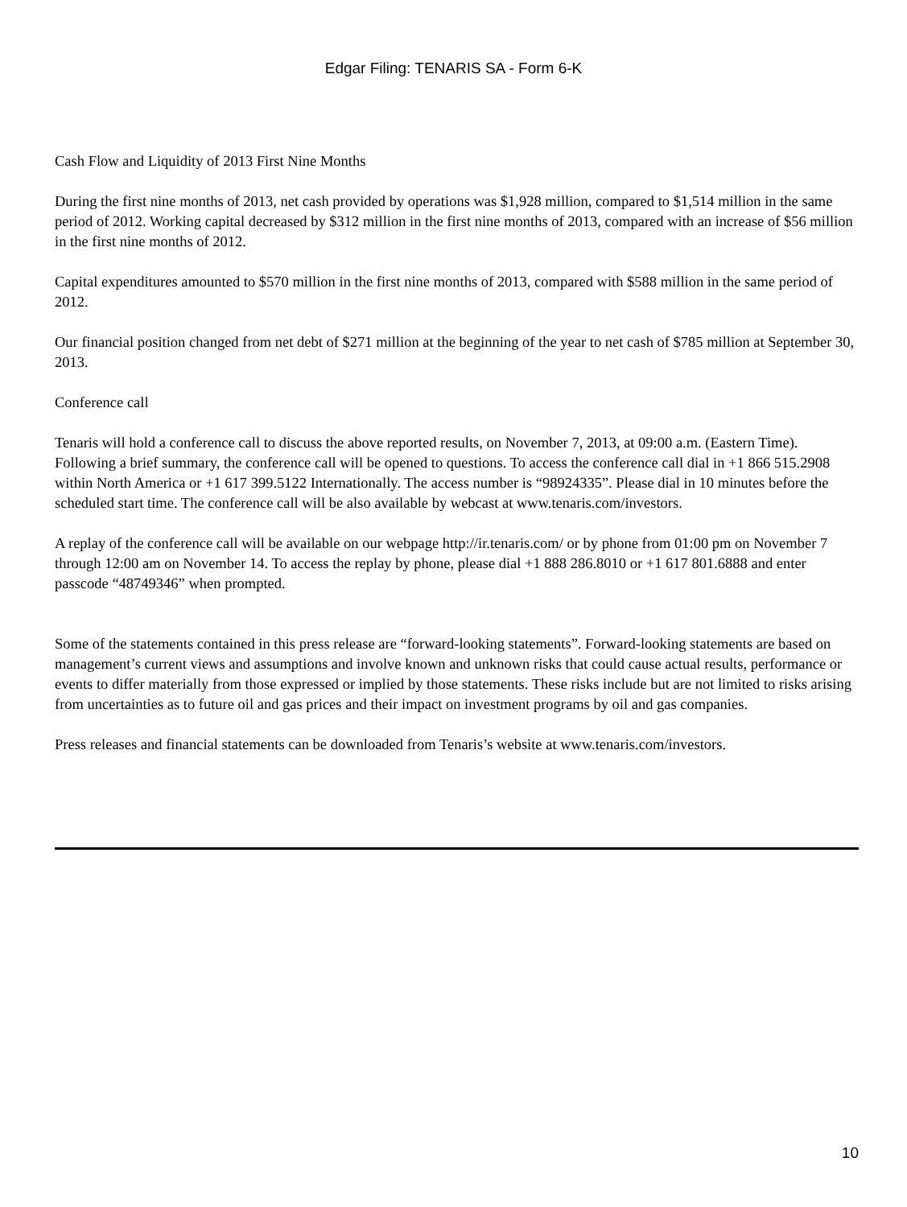Edgar Filing: TENARIS SA - Form 6-K
Cash Flow and Liquidity of 2013 First Nine Months
During the first nine months of 2013, net cash provided by operations was $1,928 million, compared to $1,514 million in the same period of 2012. Working capital decreased by $312 million in the first nine months of 2013, compared with an increase of $56 million in the first nine months of 2012.
Capital expenditures amounted to $570 million in the first nine months of 2013, compared with $588 million in the same period of 2012.
Our financial position changed from net debt of $271 million at the beginning of the year to net cash of $785 million at September 30, 2013.
Conference call
Tenaris will hold a conference call to discuss the above reported results, on November 7, 2013, at 09:00 a.m. (Eastern Time). Following a brief summary, the conference call will be opened to questions. To access the conference call dial in +1 866 515.2908 within North America or +1 617 399.5122 Internationally. The access number is “98924335”. Please dial in 10 minutes before the scheduled start time. The conference call will be also available by webcast at www.tenaris.com/investors.
A replay of the conference call will be available on our webpage http://ir.tenaris.com/ or by phone from 01:00 pm on November 7 through 12:00 am on November 14. To access the replay by phone, please dial +1 888 286.8010 or +1 617 801.6888 and enter passcode “48749346” when prompted.
Some of the statements contained in this press release are “forward-looking statements”. Forward-looking statements are based on management’s current views and assumptions and involve known and unknown risks that could cause actual results, performance or events to differ materially from those expressed or implied by those statements. These risks include but are not limited to risks arising from uncertainties as to future oil and gas prices and their impact on investment programs by oil and gas companies.
Press releases and financial statements can be downloaded from Tenaris’s website at www.tenaris.com/investors.
10